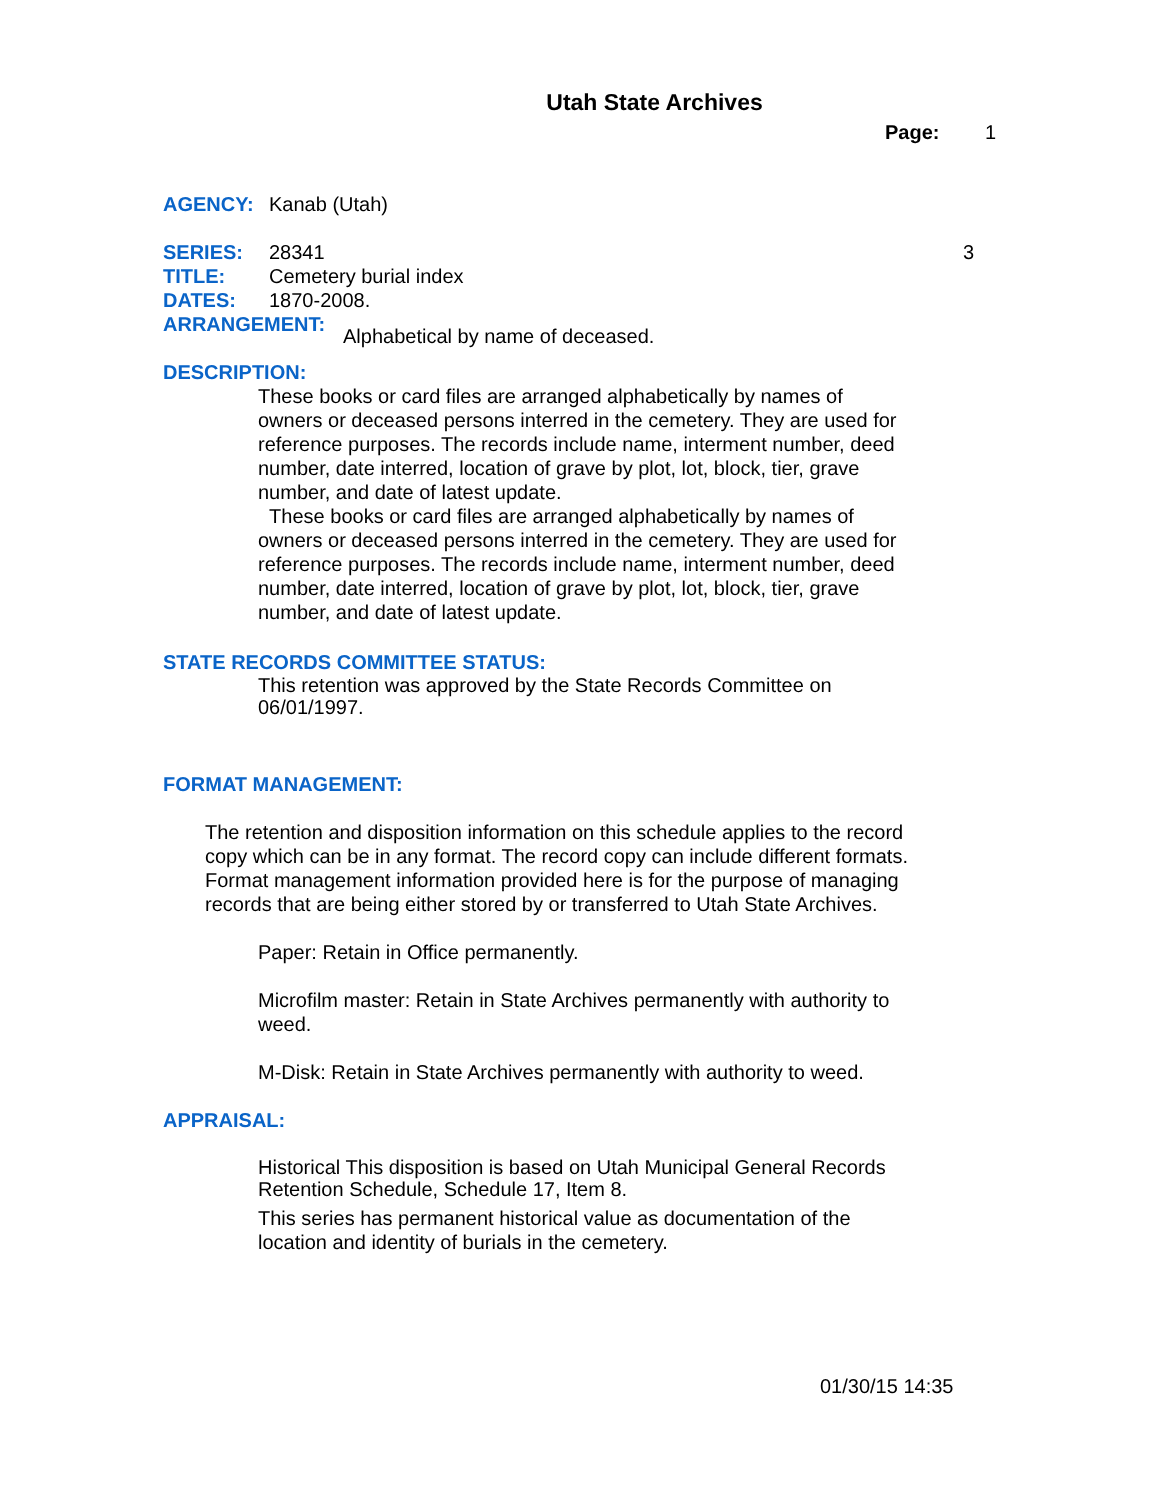Utah State Archives
Page: 1
AGENCY: Kanab (Utah)
SERIES: 28341 3
TITLE: Cemetery burial index
DATES: 1870-2008.
ARRANGEMENT: Alphabetical by name of deceased.
DESCRIPTION:
These books or card files are arranged alphabetically by names of owners or deceased persons interred in the cemetery. They are used for reference purposes. The records include name, interment number, deed number, date interred, location of grave by plot, lot, block, tier, grave number, and date of latest update.
These books or card files are arranged alphabetically by names of owners or deceased persons interred in the cemetery. They are used for reference purposes. The records include name, interment number, deed number, date interred, location of grave by plot, lot, block, tier, grave number, and date of latest update.
STATE RECORDS COMMITTEE STATUS:
This retention was approved by the State Records Committee on 06/01/1997.
FORMAT MANAGEMENT:
The retention and disposition information on this schedule applies to the record copy which can be in any format. The record copy can include different formats. Format management information provided here is for the purpose of managing records that are being either stored by or transferred to Utah State Archives.
Paper: Retain in Office permanently.
Microfilm master: Retain in State Archives permanently with authority to weed.
M-Disk: Retain in State Archives permanently with authority to weed.
APPRAISAL:
Historical This disposition is based on Utah Municipal General Records Retention Schedule, Schedule 17, Item 8.
This series has permanent historical value as documentation of the location and identity of burials in the cemetery.
01/30/15 14:35